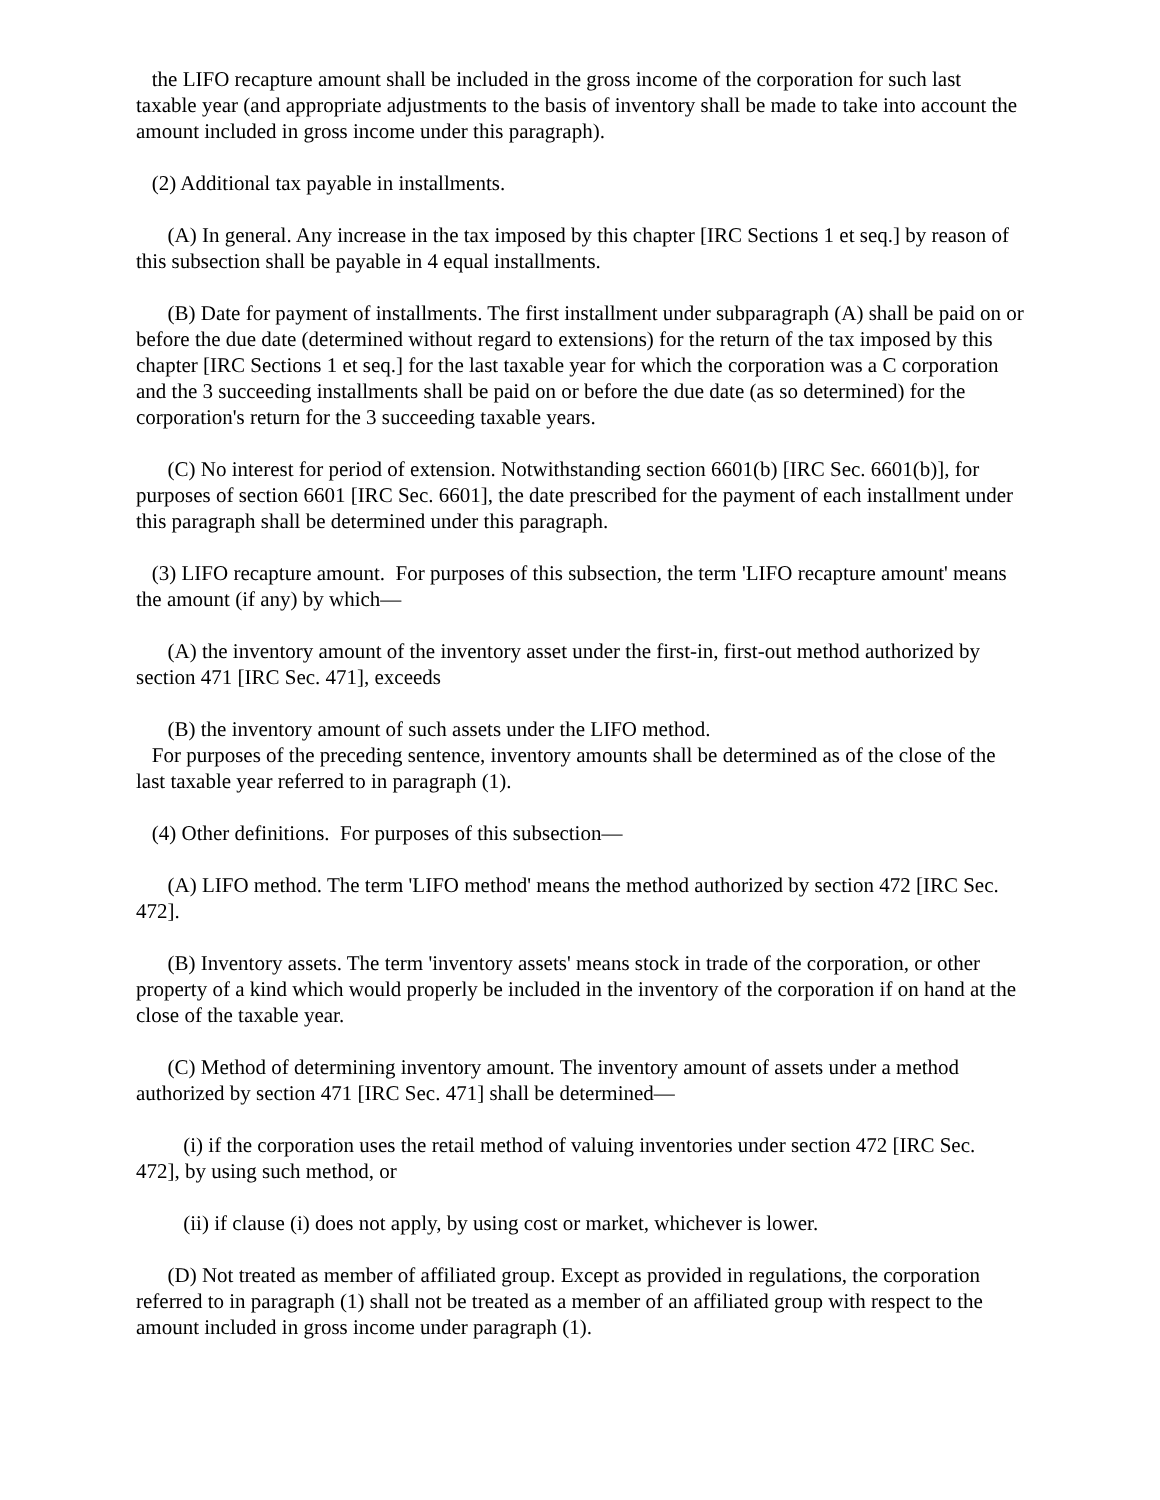the LIFO recapture amount shall be included in the gross income of the corporation for such last taxable year (and appropriate adjustments to the basis of inventory shall be made to take into account the amount included in gross income under this paragraph).
(2) Additional tax payable in installments.
(A) In general. Any increase in the tax imposed by this chapter [IRC Sections 1 et seq.] by reason of this subsection shall be payable in 4 equal installments.
(B) Date for payment of installments. The first installment under subparagraph (A) shall be paid on or before the due date (determined without regard to extensions) for the return of the tax imposed by this chapter [IRC Sections 1 et seq.] for the last taxable year for which the corporation was a C corporation and the 3 succeeding installments shall be paid on or before the due date (as so determined) for the corporation's return for the 3 succeeding taxable years.
(C) No interest for period of extension. Notwithstanding section 6601(b) [IRC Sec. 6601(b)], for purposes of section 6601 [IRC Sec. 6601], the date prescribed for the payment of each installment under this paragraph shall be determined under this paragraph.
(3) LIFO recapture amount. For purposes of this subsection, the term 'LIFO recapture amount' means the amount (if any) by which—
(A) the inventory amount of the inventory asset under the first-in, first-out method authorized by section 471 [IRC Sec. 471], exceeds
(B) the inventory amount of such assets under the LIFO method.
For purposes of the preceding sentence, inventory amounts shall be determined as of the close of the last taxable year referred to in paragraph (1).
(4) Other definitions. For purposes of this subsection—
(A) LIFO method. The term 'LIFO method' means the method authorized by section 472 [IRC Sec. 472].
(B) Inventory assets. The term 'inventory assets' means stock in trade of the corporation, or other property of a kind which would properly be included in the inventory of the corporation if on hand at the close of the taxable year.
(C) Method of determining inventory amount. The inventory amount of assets under a method authorized by section 471 [IRC Sec. 471] shall be determined—
(i) if the corporation uses the retail method of valuing inventories under section 472 [IRC Sec. 472], by using such method, or
(ii) if clause (i) does not apply, by using cost or market, whichever is lower.
(D) Not treated as member of affiliated group. Except as provided in regulations, the corporation referred to in paragraph (1) shall not be treated as a member of an affiliated group with respect to the amount included in gross income under paragraph (1).